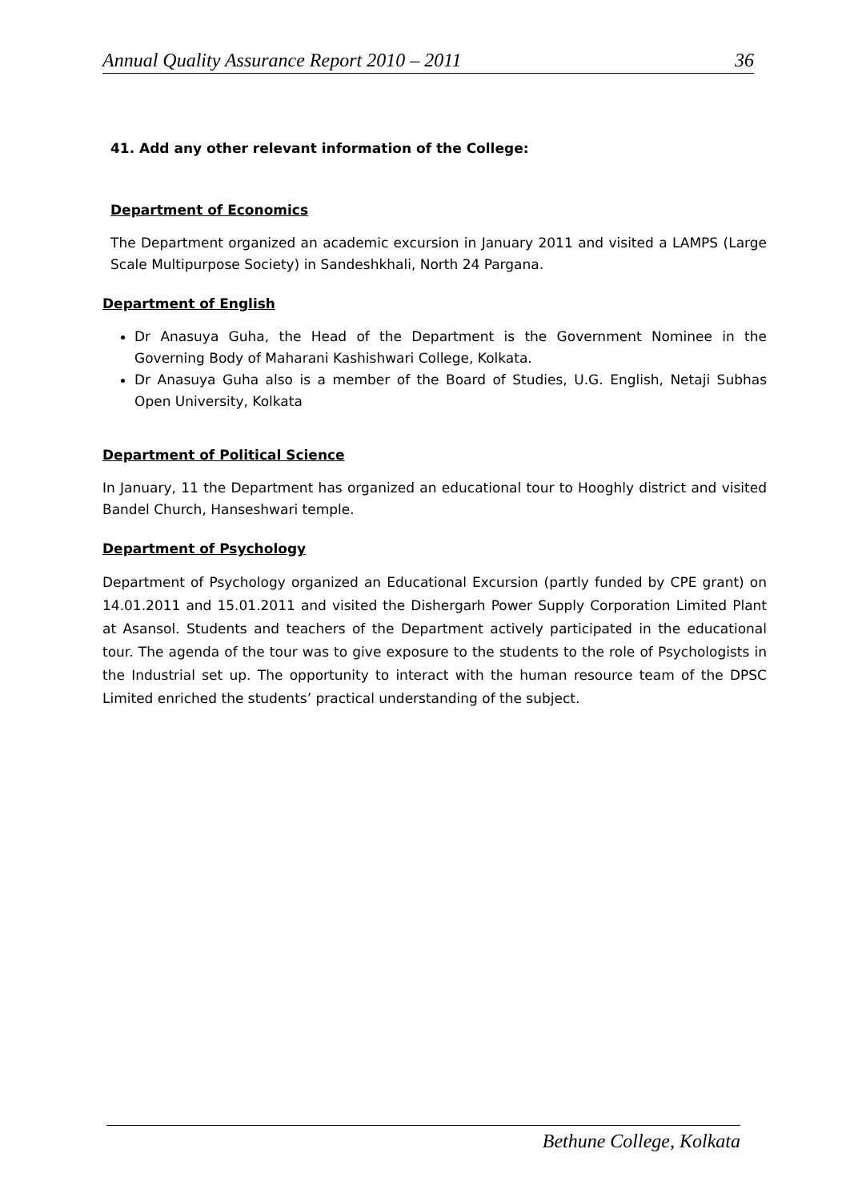Annual Quality Assurance Report 2010 – 2011 36
41. Add any other relevant information of the College:
Department of Economics
The Department organized an academic excursion in January 2011 and visited a LAMPS (Large Scale Multipurpose Society) in Sandeshkhali, North 24 Pargana.
Department of English
Dr Anasuya Guha, the Head of the Department is the Government Nominee in the Governing Body of Maharani Kashishwari College, Kolkata.
Dr Anasuya Guha also is a member of the Board of Studies, U.G. English, Netaji Subhas Open University, Kolkata
Department of Political Science
In January, 11 the Department has organized an educational tour to Hooghly district and visited Bandel Church, Hanseshwari temple.
Department of Psychology
Department of Psychology organized an Educational Excursion (partly funded by CPE grant) on 14.01.2011 and 15.01.2011 and visited the Dishergarh Power Supply Corporation Limited Plant at Asansol. Students and teachers of the Department actively participated in the educational tour. The agenda of the tour was to give exposure to the students to the role of Psychologists in the Industrial set up. The opportunity to interact with the human resource team of the DPSC Limited enriched the students’ practical understanding of the subject.
Bethune College, Kolkata